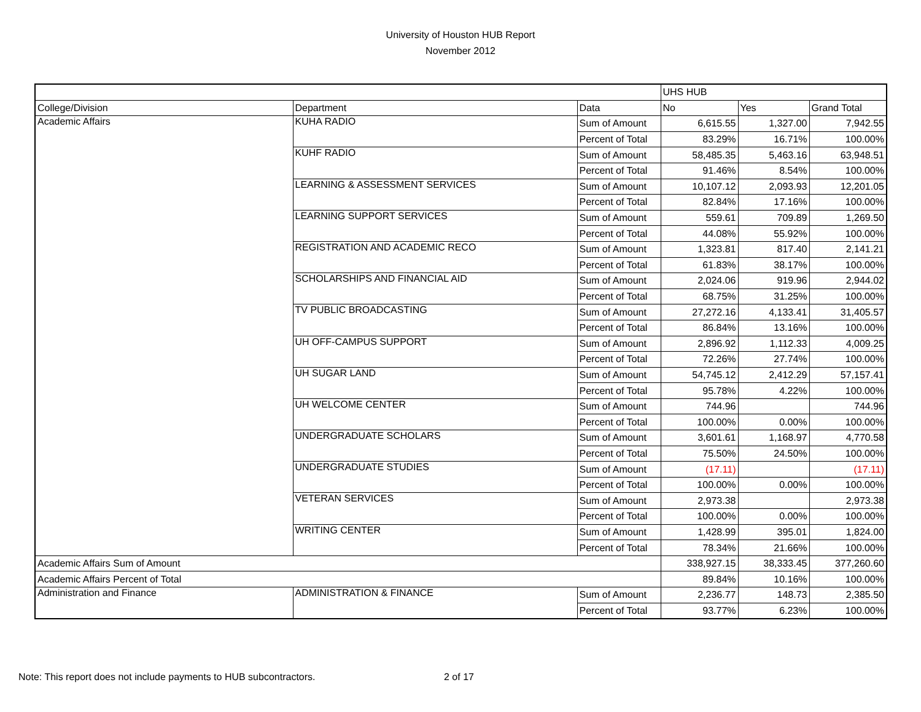University of Houston HUB Report
November 2012
| | | | UHS HUB | | |
| College/Division | Department | Data | No | Yes | Grand Total |
| Academic Affairs | KUHA RADIO | Sum of Amount | 6,615.55 | 1,327.00 | 7,942.55 |
| | | Percent of Total | 83.29% | 16.71% | 100.00% |
| | KUHF RADIO | Sum of Amount | 58,485.35 | 5,463.16 | 63,948.51 |
| | | Percent of Total | 91.46% | 8.54% | 100.00% |
| | LEARNING & ASSESSMENT SERVICES | Sum of Amount | 10,107.12 | 2,093.93 | 12,201.05 |
| | | Percent of Total | 82.84% | 17.16% | 100.00% |
| | LEARNING SUPPORT SERVICES | Sum of Amount | 559.61 | 709.89 | 1,269.50 |
| | | Percent of Total | 44.08% | 55.92% | 100.00% |
| | REGISTRATION AND ACADEMIC RECO | Sum of Amount | 1,323.81 | 817.40 | 2,141.21 |
| | | Percent of Total | 61.83% | 38.17% | 100.00% |
| | SCHOLARSHIPS AND FINANCIAL AID | Sum of Amount | 2,024.06 | 919.96 | 2,944.02 |
| | | Percent of Total | 68.75% | 31.25% | 100.00% |
| | TV PUBLIC BROADCASTING | Sum of Amount | 27,272.16 | 4,133.41 | 31,405.57 |
| | | Percent of Total | 86.84% | 13.16% | 100.00% |
| | UH OFF-CAMPUS SUPPORT | Sum of Amount | 2,896.92 | 1,112.33 | 4,009.25 |
| | | Percent of Total | 72.26% | 27.74% | 100.00% |
| | UH SUGAR LAND | Sum of Amount | 54,745.12 | 2,412.29 | 57,157.41 |
| | | Percent of Total | 95.78% | 4.22% | 100.00% |
| | UH WELCOME CENTER | Sum of Amount | 744.96 | | 744.96 |
| | | Percent of Total | 100.00% | 0.00% | 100.00% |
| | UNDERGRADUATE SCHOLARS | Sum of Amount | 3,601.61 | 1,168.97 | 4,770.58 |
| | | Percent of Total | 75.50% | 24.50% | 100.00% |
| | UNDERGRADUATE STUDIES | Sum of Amount | (17.11) | | (17.11) |
| | | Percent of Total | 100.00% | 0.00% | 100.00% |
| | VETERAN SERVICES | Sum of Amount | 2,973.38 | | 2,973.38 |
| | | Percent of Total | 100.00% | 0.00% | 100.00% |
| | WRITING CENTER | Sum of Amount | 1,428.99 | 395.01 | 1,824.00 |
| | | Percent of Total | 78.34% | 21.66% | 100.00% |
| Academic Affairs Sum of Amount | | | 338,927.15 | 38,333.45 | 377,260.60 |
| Academic Affairs Percent of Total | | | 89.84% | 10.16% | 100.00% |
| Administration and Finance | ADMINISTRATION & FINANCE | Sum of Amount | 2,236.77 | 148.73 | 2,385.50 |
| | | Percent of Total | 93.77% | 6.23% | 100.00% |
Note: This report does not include payments to HUB subcontractors.
2 of 17